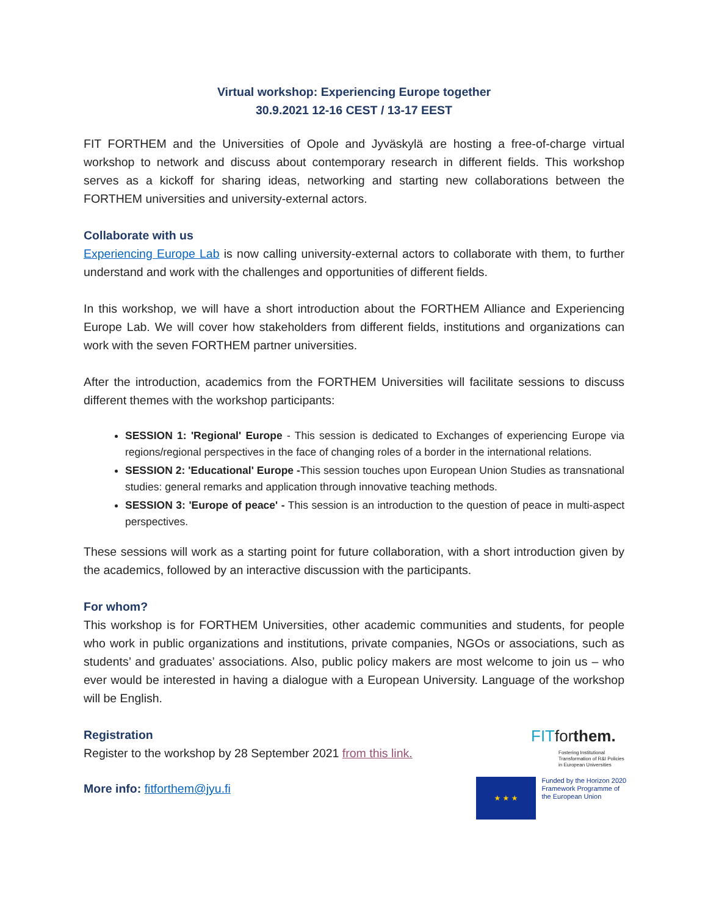Virtual workshop: Experiencing Europe together
30.9.2021 12-16 CEST / 13-17 EEST
FIT FORTHEM and the Universities of Opole and Jyväskylä are hosting a free-of-charge virtual workshop to network and discuss about contemporary research in different fields. This workshop serves as a kickoff for sharing ideas, networking and starting new collaborations between the FORTHEM universities and university-external actors.
Collaborate with us
Experiencing Europe Lab is now calling university-external actors to collaborate with them, to further understand and work with the challenges and opportunities of different fields.
In this workshop, we will have a short introduction about the FORTHEM Alliance and Experiencing Europe Lab. We will cover how stakeholders from different fields, institutions and organizations can work with the seven FORTHEM partner universities.
After the introduction, academics from the FORTHEM Universities will facilitate sessions to discuss different themes with the workshop participants:
SESSION 1: 'Regional' Europe - This session is dedicated to Exchanges of experiencing Europe via regions/regional perspectives in the face of changing roles of a border in the international relations.
SESSION 2: 'Educational' Europe -This session touches upon European Union Studies as transnational studies: general remarks and application through innovative teaching methods.
SESSION 3: 'Europe of peace' - This session is an introduction to the question of peace in multi-aspect perspectives.
These sessions will work as a starting point for future collaboration, with a short introduction given by the academics, followed by an interactive discussion with the participants.
For whom?
This workshop is for FORTHEM Universities, other academic communities and students, for people who work in public organizations and institutions, private companies, NGOs or associations, such as students’ and graduates’ associations. Also, public policy makers are most welcome to join us – who ever would be interested in having a dialogue with a European University. Language of the workshop will be English.
Registration
Register to the workshop by 28 September 2021 from this link.
More info: fitforthem@jyu.fi
FITforthem.
Fostering Institutional Transformation of R&I Policies in European Universities
★ ★ ★ Funded by the Horizon 2020 Framework Programme of the European Union